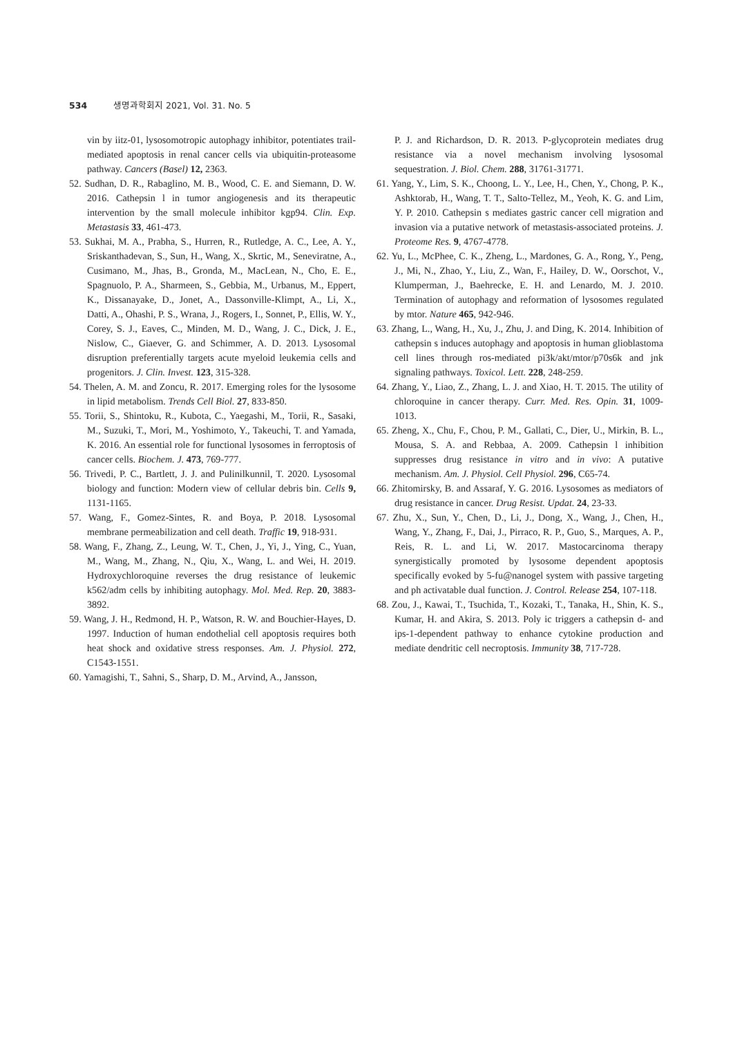534 생명과학회지 2021, Vol. 31. No. 5
vin by iitz-01, lysosomotropic autophagy inhibitor, potentiates trail-mediated apoptosis in renal cancer cells via ubiquitin-proteasome pathway. Cancers (Basel) 12, 2363.
52. Sudhan, D. R., Rabaglino, M. B., Wood, C. E. and Siemann, D. W. 2016. Cathepsin l in tumor angiogenesis and its therapeutic intervention by the small molecule inhibitor kgp94. Clin. Exp. Metastasis 33, 461-473.
53. Sukhai, M. A., Prabha, S., Hurren, R., Rutledge, A. C., Lee, A. Y., Sriskanthadevan, S., Sun, H., Wang, X., Skrtic, M., Seneviratne, A., Cusimano, M., Jhas, B., Gronda, M., MacLean, N., Cho, E. E., Spagnuolo, P. A., Sharmeen, S., Gebbia, M., Urbanus, M., Eppert, K., Dissanayake, D., Jonet, A., Dassonville-Klimpt, A., Li, X., Datti, A., Ohashi, P. S., Wrana, J., Rogers, I., Sonnet, P., Ellis, W. Y., Corey, S. J., Eaves, C., Minden, M. D., Wang, J. C., Dick, J. E., Nislow, C., Giaever, G. and Schimmer, A. D. 2013. Lysosomal disruption preferentially targets acute myeloid leukemia cells and progenitors. J. Clin. Invest. 123, 315-328.
54. Thelen, A. M. and Zoncu, R. 2017. Emerging roles for the lysosome in lipid metabolism. Trends Cell Biol. 27, 833-850.
55. Torii, S., Shintoku, R., Kubota, C., Yaegashi, M., Torii, R., Sasaki, M., Suzuki, T., Mori, M., Yoshimoto, Y., Takeuchi, T. and Yamada, K. 2016. An essential role for functional lysosomes in ferroptosis of cancer cells. Biochem. J. 473, 769-777.
56. Trivedi, P. C., Bartlett, J. J. and Pulinilkunnil, T. 2020. Lysosomal biology and function: Modern view of cellular debris bin. Cells 9, 1131-1165.
57. Wang, F., Gomez-Sintes, R. and Boya, P. 2018. Lysosomal membrane permeabilization and cell death. Traffic 19, 918-931.
58. Wang, F., Zhang, Z., Leung, W. T., Chen, J., Yi, J., Ying, C., Yuan, M., Wang, M., Zhang, N., Qiu, X., Wang, L. and Wei, H. 2019. Hydroxychloroquine reverses the drug resistance of leukemic k562/adm cells by inhibiting autophagy. Mol. Med. Rep. 20, 3883-3892.
59. Wang, J. H., Redmond, H. P., Watson, R. W. and Bouchier-Hayes, D. 1997. Induction of human endothelial cell apoptosis requires both heat shock and oxidative stress responses. Am. J. Physiol. 272, C1543-1551.
60. Yamagishi, T., Sahni, S., Sharp, D. M., Arvind, A., Jansson,
P. J. and Richardson, D. R. 2013. P-glycoprotein mediates drug resistance via a novel mechanism involving lysosomal sequestration. J. Biol. Chem. 288, 31761-31771.
61. Yang, Y., Lim, S. K., Choong, L. Y., Lee, H., Chen, Y., Chong, P. K., Ashktorab, H., Wang, T. T., Salto-Tellez, M., Yeoh, K. G. and Lim, Y. P. 2010. Cathepsin s mediates gastric cancer cell migration and invasion via a putative network of metastasis-associated proteins. J. Proteome Res. 9, 4767-4778.
62. Yu, L., McPhee, C. K., Zheng, L., Mardones, G. A., Rong, Y., Peng, J., Mi, N., Zhao, Y., Liu, Z., Wan, F., Hailey, D. W., Oorschot, V., Klumperman, J., Baehrecke, E. H. and Lenardo, M. J. 2010. Termination of autophagy and reformation of lysosomes regulated by mtor. Nature 465, 942-946.
63. Zhang, L., Wang, H., Xu, J., Zhu, J. and Ding, K. 2014. Inhibition of cathepsin s induces autophagy and apoptosis in human glioblastoma cell lines through ros-mediated pi3k/akt/mtor/p70s6k and jnk signaling pathways. Toxicol. Lett. 228, 248-259.
64. Zhang, Y., Liao, Z., Zhang, L. J. and Xiao, H. T. 2015. The utility of chloroquine in cancer therapy. Curr. Med. Res. Opin. 31, 1009-1013.
65. Zheng, X., Chu, F., Chou, P. M., Gallati, C., Dier, U., Mirkin, B. L., Mousa, S. A. and Rebbaa, A. 2009. Cathepsin l inhibition suppresses drug resistance in vitro and in vivo: A putative mechanism. Am. J. Physiol. Cell Physiol. 296, C65-74.
66. Zhitomirsky, B. and Assaraf, Y. G. 2016. Lysosomes as mediators of drug resistance in cancer. Drug Resist. Updat. 24, 23-33.
67. Zhu, X., Sun, Y., Chen, D., Li, J., Dong, X., Wang, J., Chen, H., Wang, Y., Zhang, F., Dai, J., Pirraco, R. P., Guo, S., Marques, A. P., Reis, R. L. and Li, W. 2017. Mastocarcinoma therapy synergistically promoted by lysosome dependent apoptosis specifically evoked by 5-fu@nanogel system with passive targeting and ph activatable dual function. J. Control. Release 254, 107-118.
68. Zou, J., Kawai, T., Tsuchida, T., Kozaki, T., Tanaka, H., Shin, K. S., Kumar, H. and Akira, S. 2013. Poly ic triggers a cathepsin d- and ips-1-dependent pathway to enhance cytokine production and mediate dendritic cell necroptosis. Immunity 38, 717-728.